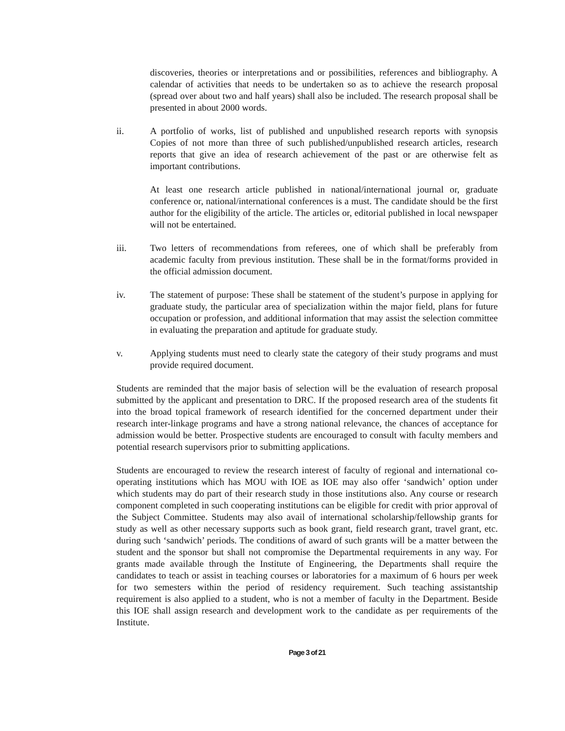discoveries, theories or interpretations and or possibilities, references and bibliography. A calendar of activities that needs to be undertaken so as to achieve the research proposal (spread over about two and half years) shall also be included. The research proposal shall be presented in about 2000 words.
ii. A portfolio of works, list of published and unpublished research reports with synopsis Copies of not more than three of such published/unpublished research articles, research reports that give an idea of research achievement of the past or are otherwise felt as important contributions.
At least one research article published in national/international journal or, graduate conference or, national/international conferences is a must. The candidate should be the first author for the eligibility of the article. The articles or, editorial published in local newspaper will not be entertained.
iii. Two letters of recommendations from referees, one of which shall be preferably from academic faculty from previous institution. These shall be in the format/forms provided in the official admission document.
iv. The statement of purpose: These shall be statement of the student’s purpose in applying for graduate study, the particular area of specialization within the major field, plans for future occupation or profession, and additional information that may assist the selection committee in evaluating the preparation and aptitude for graduate study.
v. Applying students must need to clearly state the category of their study programs and must provide required document.
Students are reminded that the major basis of selection will be the evaluation of research proposal submitted by the applicant and presentation to DRC. If the proposed research area of the students fit into the broad topical framework of research identified for the concerned department under their research inter-linkage programs and have a strong national relevance, the chances of acceptance for admission would be better. Prospective students are encouraged to consult with faculty members and potential research supervisors prior to submitting applications.
Students are encouraged to review the research interest of faculty of regional and international co-operating institutions which has MOU with IOE as IOE may also offer ‘sandwich’ option under which students may do part of their research study in those institutions also. Any course or research component completed in such cooperating institutions can be eligible for credit with prior approval of the Subject Committee. Students may also avail of international scholarship/fellowship grants for study as well as other necessary supports such as book grant, field research grant, travel grant, etc. during such ‘sandwich’ periods. The conditions of award of such grants will be a matter between the student and the sponsor but shall not compromise the Departmental requirements in any way. For grants made available through the Institute of Engineering, the Departments shall require the candidates to teach or assist in teaching courses or laboratories for a maximum of 6 hours per week for two semesters within the period of residency requirement. Such teaching assistantship requirement is also applied to a student, who is not a member of faculty in the Department. Beside this IOE shall assign research and development work to the candidate as per requirements of the Institute.
Page 3 of 21